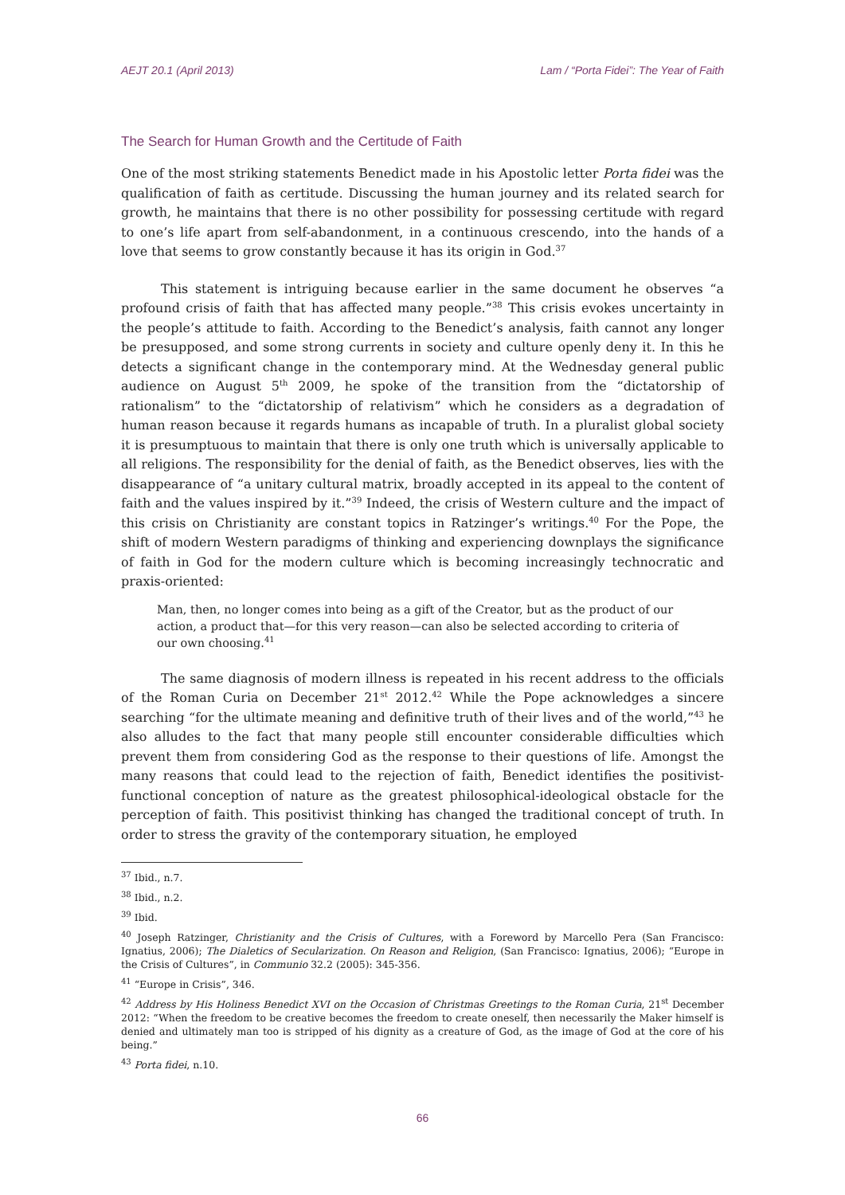AEJT 20.1 (April 2013) Lam / “Porta Fidei”: The Year of Faith
The Search for Human Growth and the Certitude of Faith
One of the most striking statements Benedict made in his Apostolic letter Porta fidei was the qualification of faith as certitude. Discussing the human journey and its related search for growth, he maintains that there is no other possibility for possessing certitude with regard to one’s life apart from self-abandonment, in a continuous crescendo, into the hands of a love that seems to grow constantly because it has its origin in God.<sup>37</sup>
This statement is intriguing because earlier in the same document he observes “a profound crisis of faith that has affected many people.”<sup>38</sup> This crisis evokes uncertainty in the people’s attitude to faith. According to the Benedict’s analysis, faith cannot any longer be presupposed, and some strong currents in society and culture openly deny it. In this he detects a significant change in the contemporary mind. At the Wednesday general public audience on August 5<sup>th</sup> 2009, he spoke of the transition from the “dictatorship of rationalism” to the “dictatorship of relativism” which he considers as a degradation of human reason because it regards humans as incapable of truth. In a pluralist global society it is presumptuous to maintain that there is only one truth which is universally applicable to all religions. The responsibility for the denial of faith, as the Benedict observes, lies with the disappearance of “a unitary cultural matrix, broadly accepted in its appeal to the content of faith and the values inspired by it.”<sup>39</sup> Indeed, the crisis of Western culture and the impact of this crisis on Christianity are constant topics in Ratzinger’s writings.<sup>40</sup> For the Pope, the shift of modern Western paradigms of thinking and experiencing downplays the significance of faith in God for the modern culture which is becoming increasingly technocratic and praxis-oriented:
Man, then, no longer comes into being as a gift of the Creator, but as the product of our action, a product that—for this very reason—can also be selected according to criteria of our own choosing.<sup>41</sup>
The same diagnosis of modern illness is repeated in his recent address to the officials of the Roman Curia on December 21<sup>st</sup> 2012.<sup>42</sup> While the Pope acknowledges a sincere searching “for the ultimate meaning and definitive truth of their lives and of the world,”<sup>43</sup> he also alludes to the fact that many people still encounter considerable difficulties which prevent them from considering God as the response to their questions of life. Amongst the many reasons that could lead to the rejection of faith, Benedict identifies the positivist-functional conception of nature as the greatest philosophical-ideological obstacle for the perception of faith. This positivist thinking has changed the traditional concept of truth. In order to stress the gravity of the contemporary situation, he employed
<sup>37</sup> Ibid., n.7.
<sup>38</sup> Ibid., n.2.
<sup>39</sup> Ibid.
<sup>40</sup> Joseph Ratzinger, Christianity and the Crisis of Cultures, with a Foreword by Marcello Pera (San Francisco: Ignatius, 2006); The Dialetics of Secularization. On Reason and Religion, (San Francisco: Ignatius, 2006); “Europe in the Crisis of Cultures”, in Communio 32.2 (2005): 345-356.
<sup>41</sup> “Europe in Crisis”, 346.
<sup>42</sup> Address by His Holiness Benedict XVI on the Occasion of Christmas Greetings to the Roman Curia, 21<sup>st</sup> December 2012: “When the freedom to be creative becomes the freedom to create oneself, then necessarily the Maker himself is denied and ultimately man too is stripped of his dignity as a creature of God, as the image of God at the core of his being.”
<sup>43</sup> Porta fidei, n.10.
66